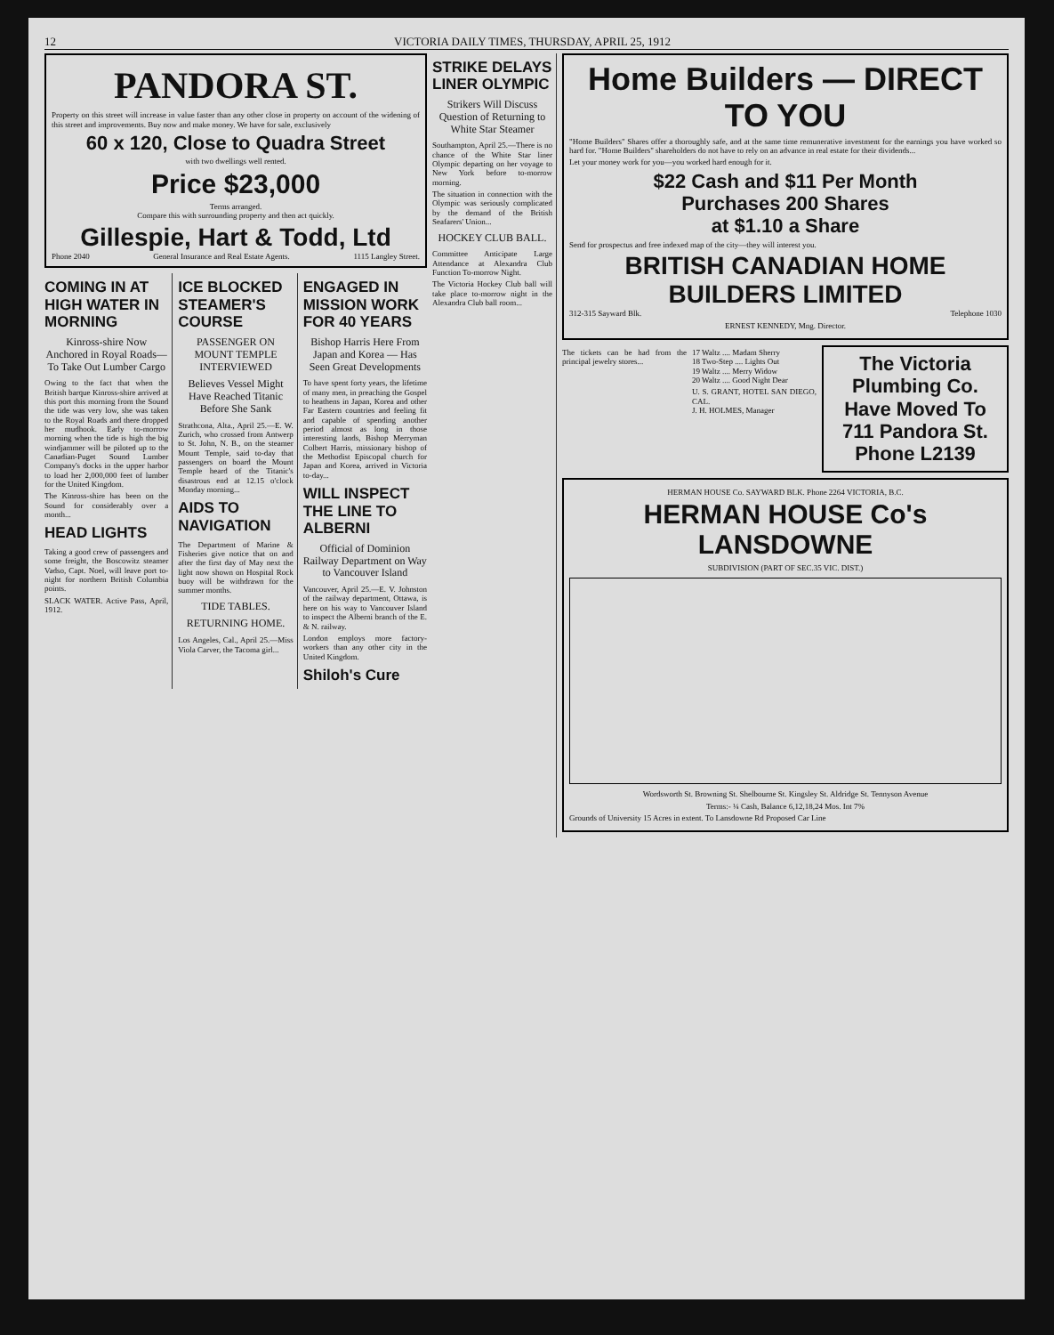12 VICTORIA DAILY TIMES, THURSDAY, APRIL 25, 1912
PANDORA ST.
Property on this street will increase in value faster than any other close in property on account of the widening of this street and improvements. Buy now and make money. We have for sale, exclusively
60 x 120, Close to Quadra Street
with two dwellings well rented.
Price $23,000
Terms arranged.
Compare this with surrounding property and then act quickly.
Gillespie, Hart & Todd, Ltd
Phone 2040 General Insurance and Real Estate Agents. 1115 Langley Street.
COMING IN AT HIGH WATER IN MORNING
Kinross-shire Now Anchored in Royal Roads—To Take Out Lumber Cargo
Owing to the fact that when the British barque Kinross-shire arrived at this port this morning from the Sound the tide was very low, she was taken to the Royal Roads and there dropped her mudhook. Early to-morrow morning when the tide is high the big windjammer will be piloted up to the Canadian-Puget Sound Lumber Company's docks in the upper harbor to load her 2,000,000 feet of lumber for the United Kingdom.
The Kinross-shire has been on the Sound for considerably over a month...
HEAD LIGHTS
Taking a good crew of passengers and some freight, the Boscowitz steamer Vadso, Capt. Noel, will leave port to-night for northern British Columbia points.
SLACK WATER. Active Pass, April, 1912.
ICE BLOCKED STEAMER'S COURSE
PASSENGER ON MOUNT TEMPLE INTERVIEWED
Believes Vessel Might Have Reached Titanic Before She Sank
Strathcona, Alta., April 25.—E. W. Zurich, who crossed from Antwerp to St. John, N. B., on the steamer Mount Temple, said to-day that passengers on board the Mount Temple heard of the Titanic's disastrous end at 12.15 o'clock Monday morning...
AIDS TO NAVIGATION
The Department of Marine & Fisheries give notice that on and after the first day of May next the light now shown on Hospital Rock buoy will be withdrawn for the summer months.
TIDE TABLES.
RETURNING HOME.
Los Angeles, Cal., April 25.—Miss Viola Carver, the Tacoma girl...
ENGAGED IN MISSION WORK FOR 40 YEARS
Bishop Harris Here From Japan and Korea — Has Seen Great Developments
To have spent forty years, the lifetime of many men, in preaching the Gospel to heathens in Japan, Korea and other Far Eastern countries and feeling fit and capable of spending another period almost as long in those interesting lands, Bishop Merryman Colbert Harris, missionary bishop of the Methodist Episcopal church for Japan and Korea, arrived in Victoria to-day...
WILL INSPECT THE LINE TO ALBERNI
Official of Dominion Railway Department on Way to Vancouver Island
Vancouver, April 25.—E. V. Johnston of the railway department, Ottawa, is here on his way to Vancouver Island to inspect the Alberni branch of the E. & N. railway.
London employs more factory-workers than any other city in the United Kingdom.
Shiloh's Cure
STRIKE DELAYS LINER OLYMPIC
Strikers Will Discuss Question of Returning to White Star Steamer
Southampton, April 25.—There is no chance of the White Star liner Olympic departing on her voyage to New York before to-morrow morning.
The situation in connection with the Olympic was seriously complicated by the demand of the British Seafarers' Union...
HOCKEY CLUB BALL.
Committee Anticipate Large Attendance at Alexandra Club Function To-morrow Night.
The Victoria Hockey Club ball will take place to-morrow night in the Alexandra Club ball room...
Home Builders — DIRECT TO YOU
"Home Builders" Shares offer a thoroughly safe, and at the same time remunerative investment for the earnings you have worked so hard for. "Home Builders" shareholders do not have to rely on an advance in real estate for their dividends...
Let your money work for you—you worked hard enough for it.
$22 Cash and $11 Per Month
Purchases 200 Shares
at $1.10 a Share
Send for prospectus and free indexed map of the city—they will interest you.
BRITISH CANADIAN HOME BUILDERS LIMITED
312-315 Sayward Blk. Telephone 1030
ERNEST KENNEDY, Mng. Director.
The tickets can be had from the principal jewelry stores...
17 Waltz .... Madam Sherry
18 Two-Step .... Lights Out
19 Waltz .... Merry Widow
20 Waltz .... Good Night Dear
U. S. GRANT, HOTEL SAN DIEGO, CAL.
J. H. HOLMES, Manager
The Victoria Plumbing Co. Have Moved To 711 Pandora St. Phone L2139
HERMAN HOUSE Co. SAYWARD BLK. Phone 2264 VICTORIA, B.C.
HERMAN HOUSE Co's LANSDOWNE
SUBDIVISION (PART OF SEC.35 VIC. DIST.)
Wordsworth St. Browning St. Shelbourne St. Kingsley St. Aldridge St. Tennyson Avenue
Terms:- ¼ Cash, Balance 6,12,18,24 Mos. Int 7%
Grounds of University 15 Acres in extent. To Lansdowne Rd Proposed Car Line